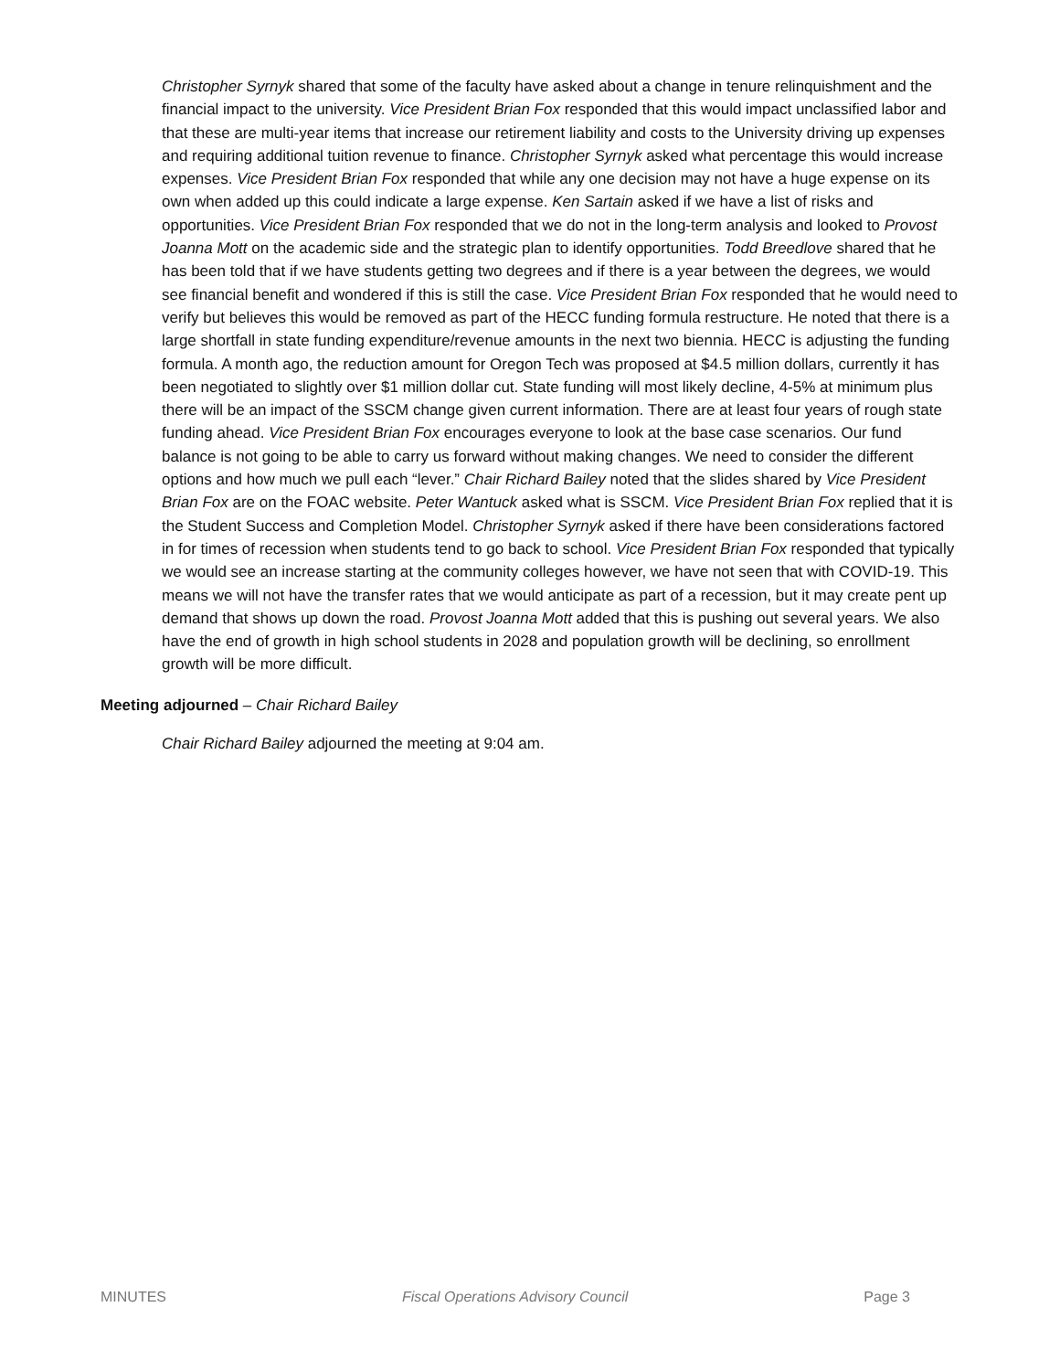Christopher Syrnyk shared that some of the faculty have asked about a change in tenure relinquishment and the financial impact to the university. Vice President Brian Fox responded that this would impact unclassified labor and that these are multi-year items that increase our retirement liability and costs to the University driving up expenses and requiring additional tuition revenue to finance. Christopher Syrnyk asked what percentage this would increase expenses. Vice President Brian Fox responded that while any one decision may not have a huge expense on its own when added up this could indicate a large expense. Ken Sartain asked if we have a list of risks and opportunities. Vice President Brian Fox responded that we do not in the long-term analysis and looked to Provost Joanna Mott on the academic side and the strategic plan to identify opportunities. Todd Breedlove shared that he has been told that if we have students getting two degrees and if there is a year between the degrees, we would see financial benefit and wondered if this is still the case. Vice President Brian Fox responded that he would need to verify but believes this would be removed as part of the HECC funding formula restructure. He noted that there is a large shortfall in state funding expenditure/revenue amounts in the next two biennia. HECC is adjusting the funding formula. A month ago, the reduction amount for Oregon Tech was proposed at $4.5 million dollars, currently it has been negotiated to slightly over $1 million dollar cut. State funding will most likely decline, 4-5% at minimum plus there will be an impact of the SSCM change given current information. There are at least four years of rough state funding ahead. Vice President Brian Fox encourages everyone to look at the base case scenarios. Our fund balance is not going to be able to carry us forward without making changes. We need to consider the different options and how much we pull each “lever.” Chair Richard Bailey noted that the slides shared by Vice President Brian Fox are on the FOAC website. Peter Wantuck asked what is SSCM. Vice President Brian Fox replied that it is the Student Success and Completion Model. Christopher Syrnyk asked if there have been considerations factored in for times of recession when students tend to go back to school. Vice President Brian Fox responded that typically we would see an increase starting at the community colleges however, we have not seen that with COVID-19. This means we will not have the transfer rates that we would anticipate as part of a recession, but it may create pent up demand that shows up down the road. Provost Joanna Mott added that this is pushing out several years. We also have the end of growth in high school students in 2028 and population growth will be declining, so enrollment growth will be more difficult.
Meeting adjourned – Chair Richard Bailey
Chair Richard Bailey adjourned the meeting at 9:04 am.
MINUTES Fiscal Operations Advisory Council Page 3